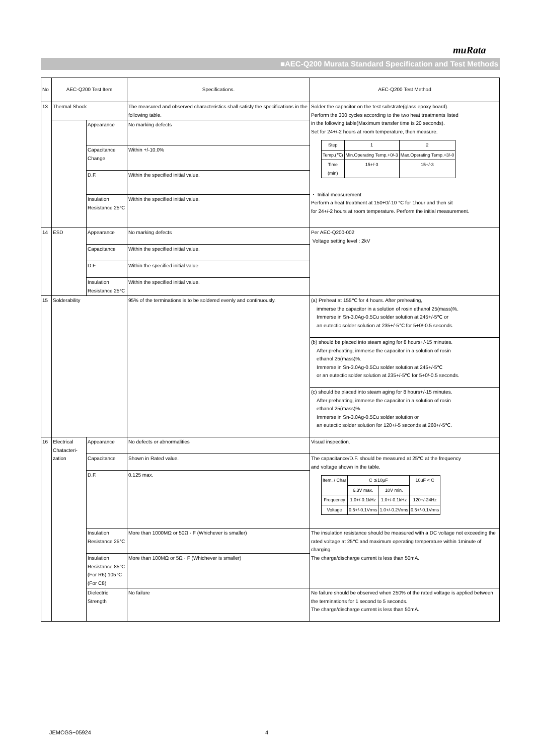muRata
■AEC-Q200 Murata Standard Specification and Test Methods
| No | AEC-Q200 Test Item | | Specifications. | AEC-Q200 Test Method |
| 13 | Thermal Shock | | The measured and observed characteristics shall satisfy the specifications in the following table. | Solder the capacitor on the test substrate(glass epoxy board). Perform the 300 cycles according to the two heat treatments listed in the following table(Maximum transfer time is 20 seconds). Set for 24+/-2 hours at room temperature, then measure. / Step / 1 / 2 / / Temp.(℃) / Min.Operating Temp.+0/-3 / Max.Operating Temp.+3/-0 / / Time (min) / 15+/-3 / 15+/-3 / ・ Initial measurement Perform a heat treatment at 150+0/-10 ℃ for 1hour and then sit for 24+/-2 hours at room temperature. Perform the initial measurement. |
| | | Appearance | No marking defects | |
| | | Capacitance Change | Within +/-10.0% | |
| | | D.F. | Within the specified initial value. | |
| | | Insulation Resistance 25℃ | Within the specified initial value. | |
| 14 | ESD | Appearance | No marking defects | Per AEC-Q200-002 Voltage setting level : 2kV |
| | | Capacitance | Within the specified initial value. | |
| | | D.F. | Within the specified initial value. | |
| | | Insulation Resistance 25℃ | Within the specified initial value. | |
| 15 | Solderability | | 95% of the terminations is to be soldered evenly and continuously. | (a) Preheat at 155℃ for 4 hours. After preheating, immerse the capacitor in a solution of rosin ethanol 25(mass)%. Immerse in Sn-3.0Ag-0.5Cu solder solution at 245+/-5℃ or an eutectic solder solution at 235+/-5℃ for 5+0/-0.5 seconds. |
| | | | | (b) should be placed into steam aging for 8 hours+/-15 minutes. After preheating, immerse the capacitor in a solution of rosin ethanol 25(mass)%. Immerse in Sn-3.0Ag-0.5Cu solder solution at 245+/-5℃ or an eutectic solder solution at 235+/-5℃ for 5+0/-0.5 seconds. |
| | | | | (c) should be placed into steam aging for 8 hours+/-15 minutes. After preheating, immerse the capacitor in a solution of rosin ethanol 25(mass)%. Immerse in Sn-3.0Ag-0.5Cu solder solution or an eutectic solder solution for 120+/-5 seconds at 260+/-5℃. |
| 16 | Electrical Chatacteri-zation | Appearance | No defects or abnormalities | Visual inspection. |
| | | Capacitance | Shown in Rated value. | The capacitance/D.F. should be measured at 25℃ at the frequency and voltage shown in the table. / Item. / Char / C ≦10μF / / 10μF < C / / / 6.3V max. / 10V min. / / / Frequency / 1.0+/-0.1kHz / 1.0+/-0.1kHz / 120+/-24Hz / / Voltage / 0.5+/-0.1Vrms / 1.0+/-0.2Vrms / 0.5+/-0.1Vrms / |
| | | D.F. | 0.125 max. | |
| | | Insulation Resistance 25℃ | More than 1000MΩ or 50Ω · F (Whichever is smaller) | The insulation resistance should be measured with a DC voltage not exceeding the rated voltage at 25℃ and maximum operating temperature within 1minute of charging. The charge/discharge current is less than 50mA. |
| | | Insulation Resistance 85℃(For R6) 105℃(For C8) | More than 100MΩ or 5Ω · F (Whichever is smaller) | |
| | | Dielectric Strength | No failure | No failure should be observed when 250% of the rated voltage is applied between the terminations for 1 second to 5 seconds. The charge/discharge current is less than 50mA. |
JEMCGS−05924 4